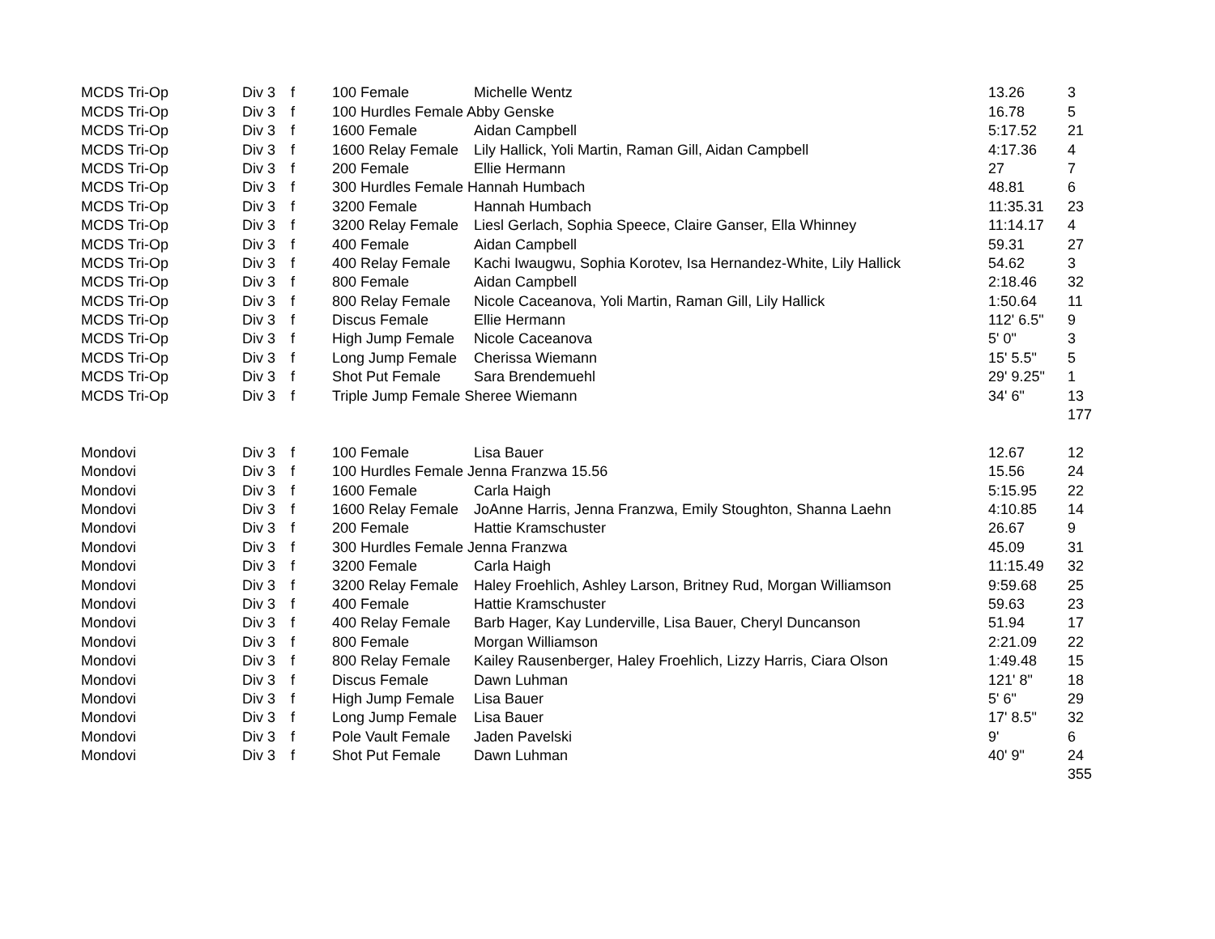| MCDS Tri-Op | Div 3 | f | 100 Female | Michelle Wentz | 13.26 | 3 |
| MCDS Tri-Op | Div 3 | f | 100 Hurdles Female Abby Genske | | 16.78 | 5 |
| MCDS Tri-Op | Div 3 | f | 1600 Female | Aidan Campbell | 5:17.52 | 21 |
| MCDS Tri-Op | Div 3 | f | 1600 Relay Female | Lily Hallick, Yoli Martin, Raman Gill, Aidan Campbell | 4:17.36 | 4 |
| MCDS Tri-Op | Div 3 | f | 200 Female | Ellie Hermann | 27 | 7 |
| MCDS Tri-Op | Div 3 | f | 300 Hurdles Female Hannah Humbach | | 48.81 | 6 |
| MCDS Tri-Op | Div 3 | f | 3200 Female | Hannah Humbach | 11:35.31 | 23 |
| MCDS Tri-Op | Div 3 | f | 3200 Relay Female | Liesl Gerlach, Sophia Speece, Claire Ganser, Ella Whinney | 11:14.17 | 4 |
| MCDS Tri-Op | Div 3 | f | 400 Female | Aidan Campbell | 59.31 | 27 |
| MCDS Tri-Op | Div 3 | f | 400 Relay Female | Kachi Iwaugwu, Sophia Korotev, Isa Hernandez-White, Lily Hallick | 54.62 | 3 |
| MCDS Tri-Op | Div 3 | f | 800 Female | Aidan Campbell | 2:18.46 | 32 |
| MCDS Tri-Op | Div 3 | f | 800 Relay Female | Nicole Caceanova, Yoli Martin, Raman Gill, Lily Hallick | 1:50.64 | 11 |
| MCDS Tri-Op | Div 3 | f | Discus Female | Ellie Hermann | 112' 6.5" | 9 |
| MCDS Tri-Op | Div 3 | f | High Jump Female | Nicole Caceanova | 5' 0" | 3 |
| MCDS Tri-Op | Div 3 | f | Long Jump Female | Cherissa Wiemann | 15' 5.5" | 5 |
| MCDS Tri-Op | Div 3 | f | Shot Put Female | Sara Brendemuehl | 29' 9.25" | 1 |
| MCDS Tri-Op | Div 3 | f | Triple Jump Female Sheree Wiemann | | 34' 6" | 13 |
| | | | | | | 177 |
| Mondovi | Div 3 | f | 100 Female | Lisa Bauer | 12.67 | 12 |
| Mondovi | Div 3 | f | 100 Hurdles Female Jenna Franzwa 15.56 | | 15.56 | 24 |
| Mondovi | Div 3 | f | 1600 Female | Carla Haigh | 5:15.95 | 22 |
| Mondovi | Div 3 | f | 1600 Relay Female | JoAnne Harris, Jenna Franzwa, Emily Stoughton, Shanna Laehn | 4:10.85 | 14 |
| Mondovi | Div 3 | f | 200 Female | Hattie Kramschuster | 26.67 | 9 |
| Mondovi | Div 3 | f | 300 Hurdles Female Jenna Franzwa | | 45.09 | 31 |
| Mondovi | Div 3 | f | 3200 Female | Carla Haigh | 11:15.49 | 32 |
| Mondovi | Div 3 | f | 3200 Relay Female | Haley Froehlich, Ashley Larson, Britney Rud, Morgan Williamson | 9:59.68 | 25 |
| Mondovi | Div 3 | f | 400 Female | Hattie Kramschuster | 59.63 | 23 |
| Mondovi | Div 3 | f | 400 Relay Female | Barb Hager, Kay Lunderville, Lisa Bauer, Cheryl Duncanson | 51.94 | 17 |
| Mondovi | Div 3 | f | 800 Female | Morgan Williamson | 2:21.09 | 22 |
| Mondovi | Div 3 | f | 800 Relay Female | Kailey Rausenberger, Haley Froehlich, Lizzy Harris, Ciara Olson | 1:49.48 | 15 |
| Mondovi | Div 3 | f | Discus Female | Dawn Luhman | 121' 8" | 18 |
| Mondovi | Div 3 | f | High Jump Female | Lisa Bauer | 5' 6" | 29 |
| Mondovi | Div 3 | f | Long Jump Female | Lisa Bauer | 17' 8.5" | 32 |
| Mondovi | Div 3 | f | Pole Vault Female | Jaden Pavelski | 9' | 6 |
| Mondovi | Div 3 | f | Shot Put Female | Dawn Luhman | 40' 9" | 24 |
| | | | | | | 355 |